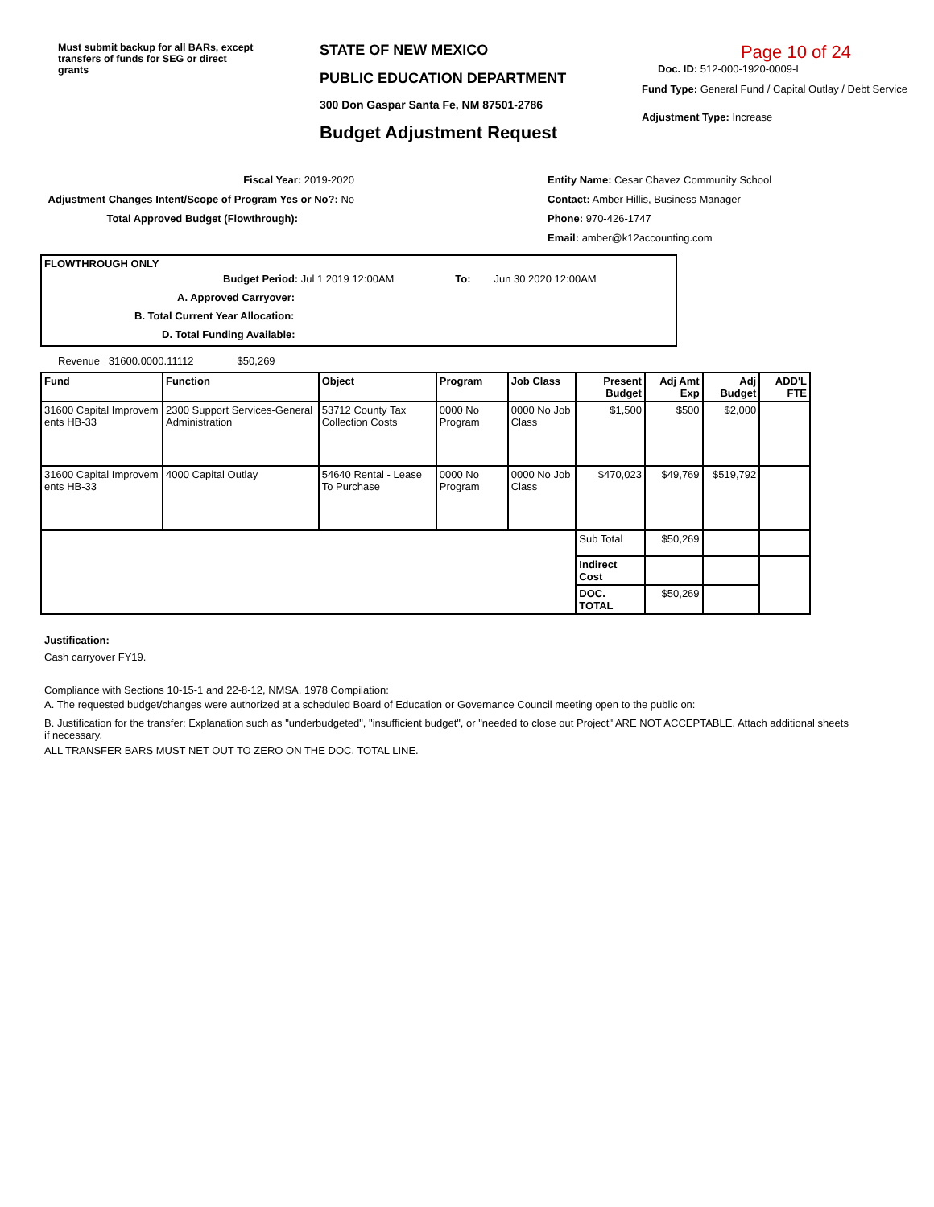Must submit backup for all BARs, except transfers of funds for SEG or direct grants
STATE OF NEW MEXICO
PUBLIC EDUCATION DEPARTMENT
300 Don Gaspar Santa Fe, NM 87501-2786
Budget Adjustment Request
Page 10 of 24
Doc. ID: 512-000-1920-0009-I
Fund Type: General Fund / Capital Outlay / Debt Service
Adjustment Type: Increase
Fiscal Year: 2019-2020
Adjustment Changes Intent/Scope of Program Yes or No?: No
Total Approved Budget (Flowthrough):
Entity Name: Cesar Chavez Community School
Contact: Amber Hillis, Business Manager
Phone: 970-426-1747
Email: amber@k12accounting.com
FLOWTHROUGH ONLY
Budget Period: Jul 1 2019 12:00AM To: Jun 30 2020 12:00AM
A. Approved Carryover:
B. Total Current Year Allocation:
D. Total Funding Available:
Revenue 31600.0000.11112 $50,269
| Fund | Function | Object | Program | Job Class | Present Budget | Adj Amt Exp | Adj Budget | ADD'L FTE |
| --- | --- | --- | --- | --- | --- | --- | --- | --- |
| 31600 Capital Improvem ents HB-33 | 2300 Support Services-General Administration | 53712 County Tax Collection Costs | 0000 No Program | 0000 No Job Class | $1,500 | $500 | $2,000 | |
| 31600 Capital Improvem ents HB-33 | 4000 Capital Outlay | 54640 Rental - Lease To Purchase | 0000 No Program | 0000 No Job Class | $470,023 | $49,769 | $519,792 | |
| | | | | | Sub Total | $50,269 | | |
| | | | | | Indirect Cost | | | |
| | | | | | DOC. TOTAL | $50,269 | | |
Justification:
Cash carryover FY19.
Compliance with Sections 10-15-1 and 22-8-12, NMSA, 1978 Compilation:
A. The requested budget/changes were authorized at a scheduled Board of Education or Governance Council meeting open to the public on:
B. Justification for the transfer: Explanation such as "underbudgeted", "insufficient budget", or "needed to close out Project" ARE NOT ACCEPTABLE. Attach additional sheets if necessary.
ALL TRANSFER BARS MUST NET OUT TO ZERO ON THE DOC. TOTAL LINE.